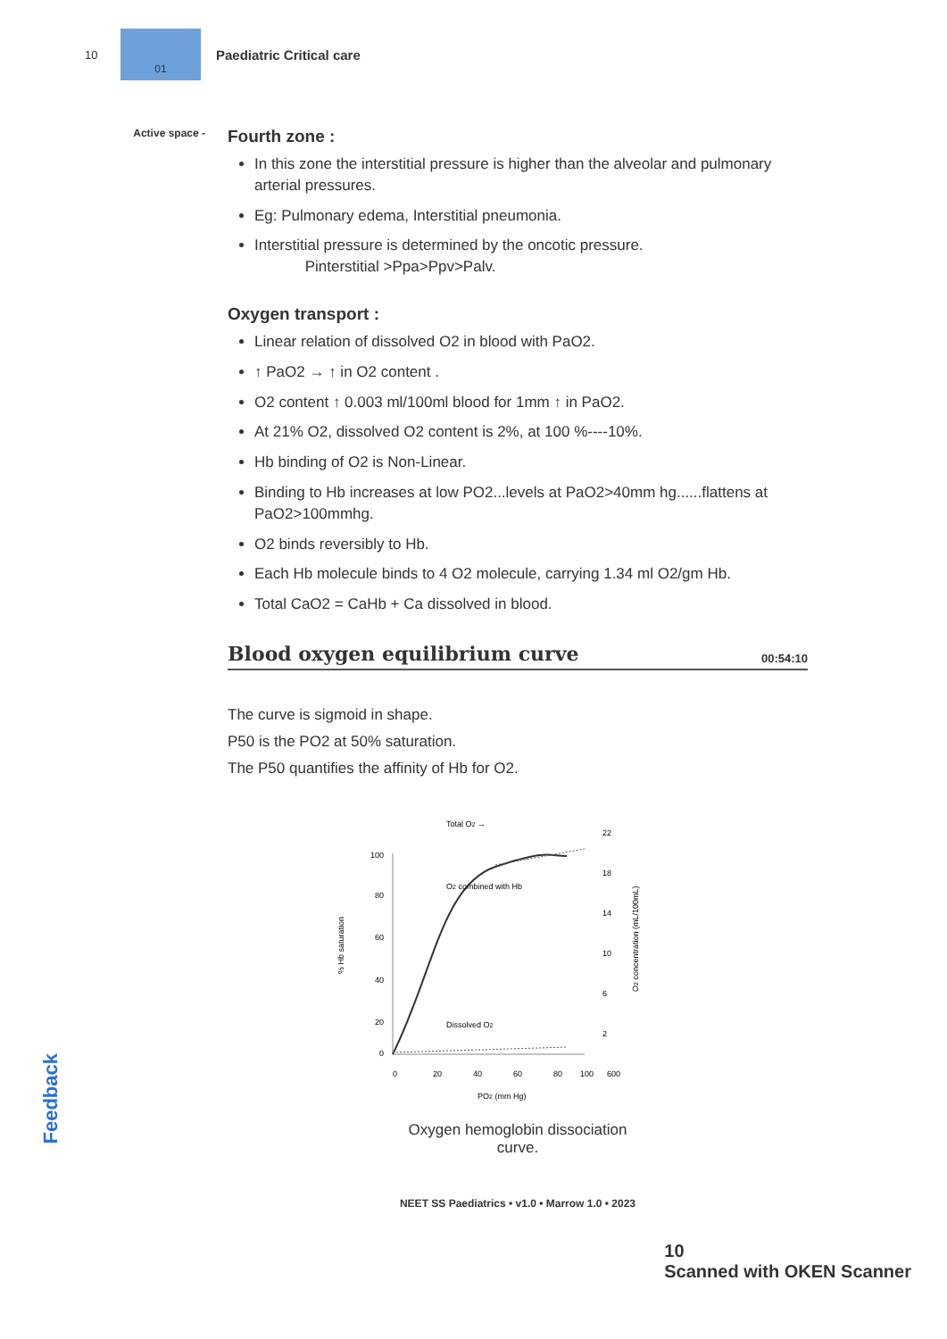10
01
Paediatric Critical care
Active space -
Fourth zone :
In this zone the interstitial pressure is higher than the alveolar and pulmonary arterial pressures.
Eg: Pulmonary edema, Interstitial pneumonia.
Interstitial pressure is determined by the oncotic pressure.
Pinterstitial >Ppa>Ppv>Palv.
Oxygen transport :
Linear relation of dissolved O2 in blood with PaO2.
↑ PaO2 → ↑ in O2 content .
O2 content ↑ 0.003 ml/100ml blood for 1mm ↑ in PaO2.
At 21% O2, dissolved O2 content is 2%, at 100 %----10%.
Hb binding of O2 is Non-Linear.
Binding to Hb increases at low PO2...levels at PaO2>40mm hg......flattens at PaO2>100mmhg.
O2 binds reversibly to Hb.
Each Hb molecule binds to 4 O2 molecule, carrying 1.34 ml O2/gm Hb.
Total CaO2 = CaHb + Ca dissolved in blood.
Blood oxygen equilibrium curve 00:54:10
The curve is sigmoid in shape.
P50 is the PO2 at 50% saturation.
The P50 quantifies the affinity of Hb for O2.
Total O2 →
100
80
60
40
20
0
22
18
14
10
6
2
O2 combined with Hb
Dissolved O2
0
20
40
60
80
100
600
PO2 (mm Hg)
% Hb saturation
O2 concentration (mL/100mL)
Oxygen hemoglobin dissociation
curve.
NEET SS Paediatrics • v1.0 • Marrow 1.0 • 2023
Feedback
10
Scanned with OKEN Scanner